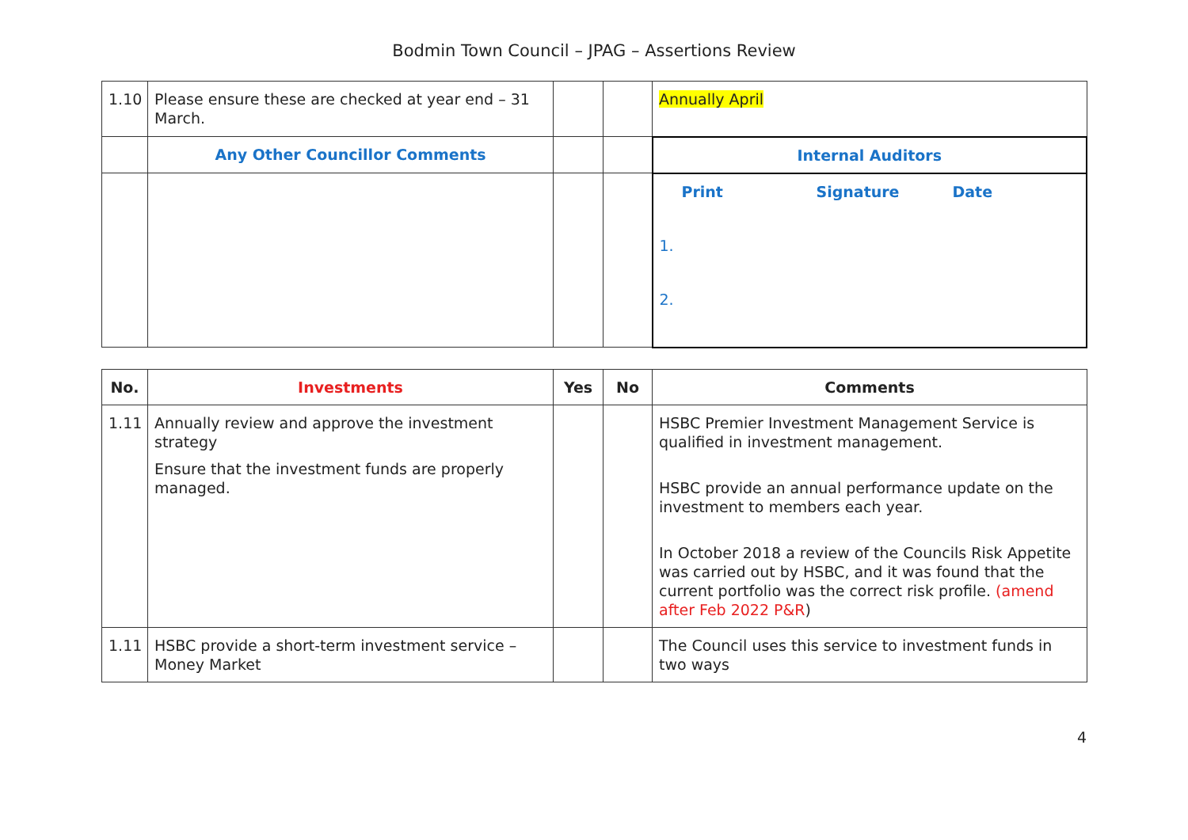Bodmin Town Council – JPAG – Assertions Review
| 1.10 | Please ensure these are checked at year end – 31 March. | | | Annually April |
| | Any Other Councillor Comments | | | Internal Auditors |
| | | | | Print Signature Date 1. 2. |
| No. | Investments | Yes | No | Comments |
| --- | --- | --- | --- | --- |
| 1.11 | Annually review and approve the investment strategy Ensure that the investment funds are properly managed. | | | HSBC Premier Investment Management Service is qualified in investment management. HSBC provide an annual performance update on the investment to members each year. In October 2018 a review of the Councils Risk Appetite was carried out by HSBC, and it was found that the current portfolio was the correct risk profile. (amend after Feb 2022 P&R ) |
| 1.11 | HSBC provide a short-term investment service – Money Market | | | The Council uses this service to investment funds in two ways |
4